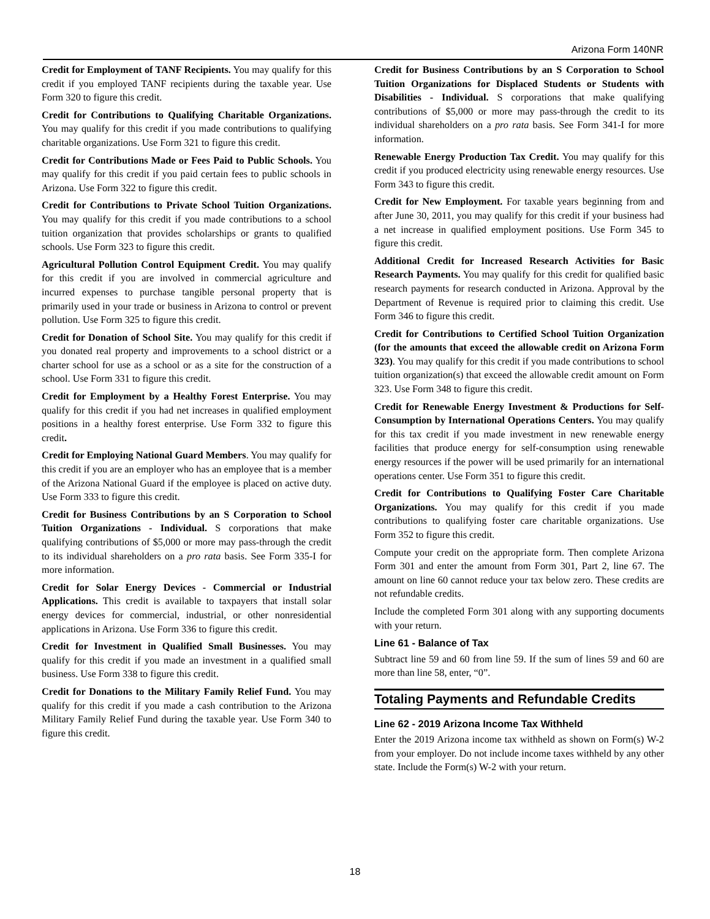Arizona Form 140NR
Credit for Employment of TANF Recipients. You may qualify for this credit if you employed TANF recipients during the taxable year. Use Form 320 to figure this credit.
Credit for Contributions to Qualifying Charitable Organizations. You may qualify for this credit if you made contributions to qualifying charitable organizations. Use Form 321 to figure this credit.
Credit for Contributions Made or Fees Paid to Public Schools. You may qualify for this credit if you paid certain fees to public schools in Arizona. Use Form 322 to figure this credit.
Credit for Contributions to Private School Tuition Organizations. You may qualify for this credit if you made contributions to a school tuition organization that provides scholarships or grants to qualified schools. Use Form 323 to figure this credit.
Agricultural Pollution Control Equipment Credit. You may qualify for this credit if you are involved in commercial agriculture and incurred expenses to purchase tangible personal property that is primarily used in your trade or business in Arizona to control or prevent pollution. Use Form 325 to figure this credit.
Credit for Donation of School Site. You may qualify for this credit if you donated real property and improvements to a school district or a charter school for use as a school or as a site for the construction of a school. Use Form 331 to figure this credit.
Credit for Employment by a Healthy Forest Enterprise. You may qualify for this credit if you had net increases in qualified employment positions in a healthy forest enterprise. Use Form 332 to figure this credit.
Credit for Employing National Guard Members. You may qualify for this credit if you are an employer who has an employee that is a member of the Arizona National Guard if the employee is placed on active duty. Use Form 333 to figure this credit.
Credit for Business Contributions by an S Corporation to School Tuition Organizations - Individual. S corporations that make qualifying contributions of $5,000 or more may pass-through the credit to its individual shareholders on a pro rata basis. See Form 335-I for more information.
Credit for Solar Energy Devices - Commercial or Industrial Applications. This credit is available to taxpayers that install solar energy devices for commercial, industrial, or other nonresidential applications in Arizona. Use Form 336 to figure this credit.
Credit for Investment in Qualified Small Businesses. You may qualify for this credit if you made an investment in a qualified small business. Use Form 338 to figure this credit.
Credit for Donations to the Military Family Relief Fund. You may qualify for this credit if you made a cash contribution to the Arizona Military Family Relief Fund during the taxable year. Use Form 340 to figure this credit.
Credit for Business Contributions by an S Corporation to School Tuition Organizations for Displaced Students or Students with Disabilities - Individual. S corporations that make qualifying contributions of $5,000 or more may pass-through the credit to its individual shareholders on a pro rata basis. See Form 341-I for more information.
Renewable Energy Production Tax Credit. You may qualify for this credit if you produced electricity using renewable energy resources. Use Form 343 to figure this credit.
Credit for New Employment. For taxable years beginning from and after June 30, 2011, you may qualify for this credit if your business had a net increase in qualified employment positions. Use Form 345 to figure this credit.
Additional Credit for Increased Research Activities for Basic Research Payments. You may qualify for this credit for qualified basic research payments for research conducted in Arizona. Approval by the Department of Revenue is required prior to claiming this credit. Use Form 346 to figure this credit.
Credit for Contributions to Certified School Tuition Organization (for the amounts that exceed the allowable credit on Arizona Form 323). You may qualify for this credit if you made contributions to school tuition organization(s) that exceed the allowable credit amount on Form 323. Use Form 348 to figure this credit.
Credit for Renewable Energy Investment & Productions for Self-Consumption by International Operations Centers. You may qualify for this tax credit if you made investment in new renewable energy facilities that produce energy for self-consumption using renewable energy resources if the power will be used primarily for an international operations center. Use Form 351 to figure this credit.
Credit for Contributions to Qualifying Foster Care Charitable Organizations. You may qualify for this credit if you made contributions to qualifying foster care charitable organizations. Use Form 352 to figure this credit.
Compute your credit on the appropriate form. Then complete Arizona Form 301 and enter the amount from Form 301, Part 2, line 67. The amount on line 60 cannot reduce your tax below zero. These credits are not refundable credits.
Include the completed Form 301 along with any supporting documents with your return.
Line 61 - Balance of Tax
Subtract line 59 and 60 from line 59. If the sum of lines 59 and 60 are more than line 58, enter, “0”.
Totaling Payments and Refundable Credits
Line 62 - 2019 Arizona Income Tax Withheld
Enter the 2019 Arizona income tax withheld as shown on Form(s) W-2 from your employer. Do not include income taxes withheld by any other state. Include the Form(s) W-2 with your return.
18